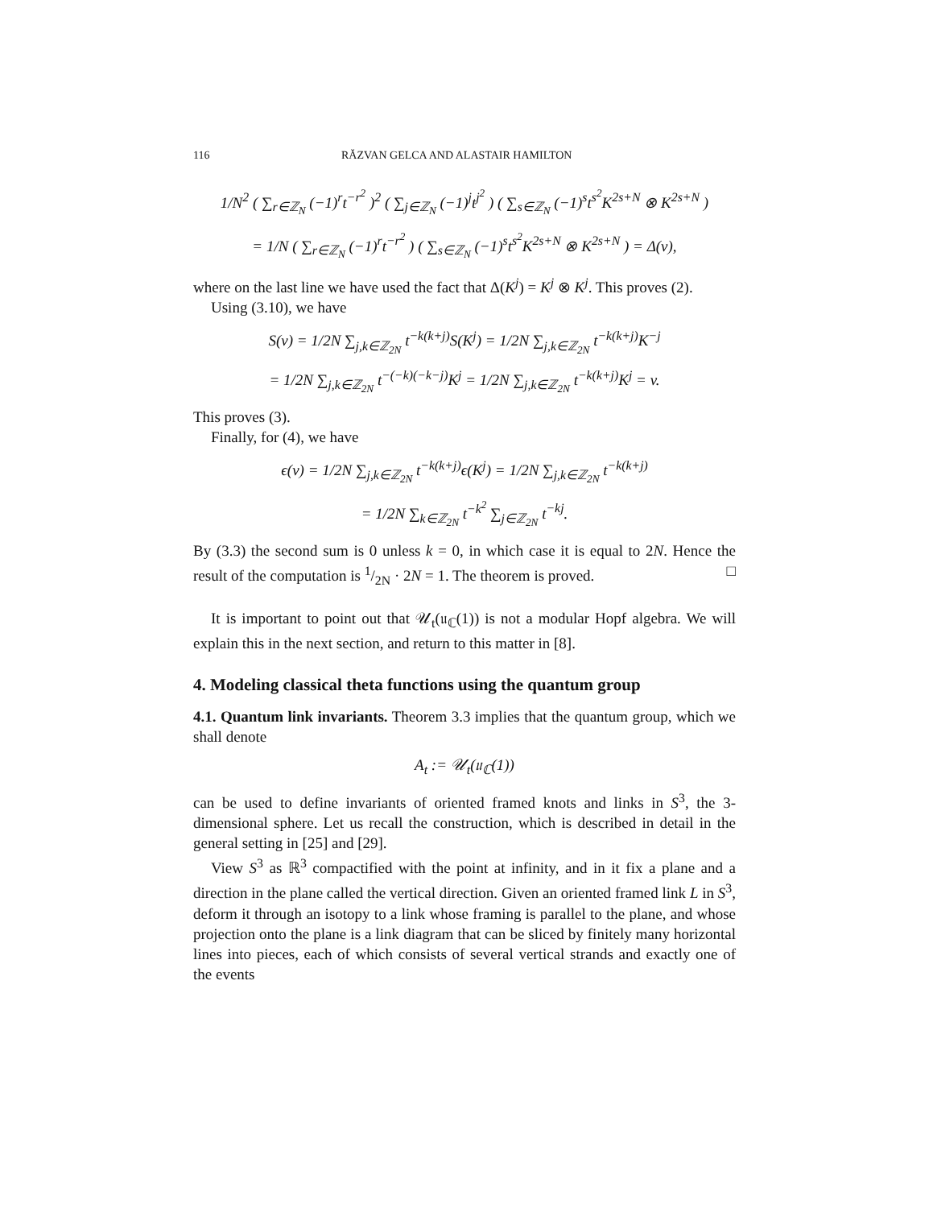116 RĂZVAN GELCA AND ALASTAIR HAMILTON
1/N<sup>2</sup> ( ∑<sub>r∈ℤ<sub>N</sub></sub> (−1)<sup>r</sup>t<sup>−r<sup>2</sup></sup> )<sup>2</sup> ( ∑<sub>j∈ℤ<sub>N</sub></sub> (−1)<sup>j</sup>t<sup>j<sup>2</sup></sup> ) ( ∑<sub>s∈ℤ<sub>N</sub></sub> (−1)<sup>s</sup>t<sup>s<sup>2</sup></sup>K<sup>2s+N</sup> ⊗ K<sup>2s+N</sup> )
= 1/N ( ∑<sub>r∈ℤ<sub>N</sub></sub> (−1)<sup>r</sup>t<sup>−r<sup>2</sup></sup> ) ( ∑<sub>s∈ℤ<sub>N</sub></sub> (−1)<sup>s</sup>t<sup>s<sup>2</sup></sup>K<sup>2s+N</sup> ⊗ K<sup>2s+N</sup> ) = Δ(v),
where on the last line we have used the fact that Δ(K<sup>j</sup>) = K<sup>j</sup> ⊗ K<sup>j</sup>. This proves (2).
Using (3.10), we have
S(v) = 1/2N ∑<sub>j,k∈ℤ<sub>2N</sub></sub> t<sup>−k(k+j)</sup>S(K<sup>j</sup>) = 1/2N ∑<sub>j,k∈ℤ<sub>2N</sub></sub> t<sup>−k(k+j)</sup>K<sup>−j</sup>
= 1/2N ∑<sub>j,k∈ℤ<sub>2N</sub></sub> t<sup>−(−k)(−k−j)</sup>K<sup>j</sup> = 1/2N ∑<sub>j,k∈ℤ<sub>2N</sub></sub> t<sup>−k(k+j)</sup>K<sup>j</sup> = v.
This proves (3).
Finally, for (4), we have
ϵ(v) = 1/2N ∑<sub>j,k∈ℤ<sub>2N</sub></sub> t<sup>−k(k+j)</sup>ϵ(K<sup>j</sup>) = 1/2N ∑<sub>j,k∈ℤ<sub>2N</sub></sub> t<sup>−k(k+j)</sup>
= 1/2N ∑<sub>k∈ℤ<sub>2N</sub></sub> t<sup>−k<sup>2</sup></sup> ∑<sub>j∈ℤ<sub>2N</sub></sub> t<sup>−kj</sup>.
By (3.3) the second sum is 0 unless k = 0, in which case it is equal to 2N. Hence the result of the computation is 1/2N · 2N = 1. The theorem is proved. □
It is important to point out that 𝒰<sub>t</sub>(𝔲<sub>ℂ</sub>(1)) is not a modular Hopf algebra. We will explain this in the next section, and return to this matter in [8].
4. Modeling classical theta functions using the quantum group
4.1. Quantum link invariants. Theorem 3.3 implies that the quantum group, which we shall denote
A<sub>t</sub> := 𝒰<sub>t</sub>(𝔲<sub>ℂ</sub>(1))
can be used to define invariants of oriented framed knots and links in S<sup>3</sup>, the 3-dimensional sphere. Let us recall the construction, which is described in detail in the general setting in [25] and [29].
View S<sup>3</sup> as ℝ<sup>3</sup> compactified with the point at infinity, and in it fix a plane and a direction in the plane called the vertical direction. Given an oriented framed link L in S<sup>3</sup>, deform it through an isotopy to a link whose framing is parallel to the plane, and whose projection onto the plane is a link diagram that can be sliced by finitely many horizontal lines into pieces, each of which consists of several vertical strands and exactly one of the events